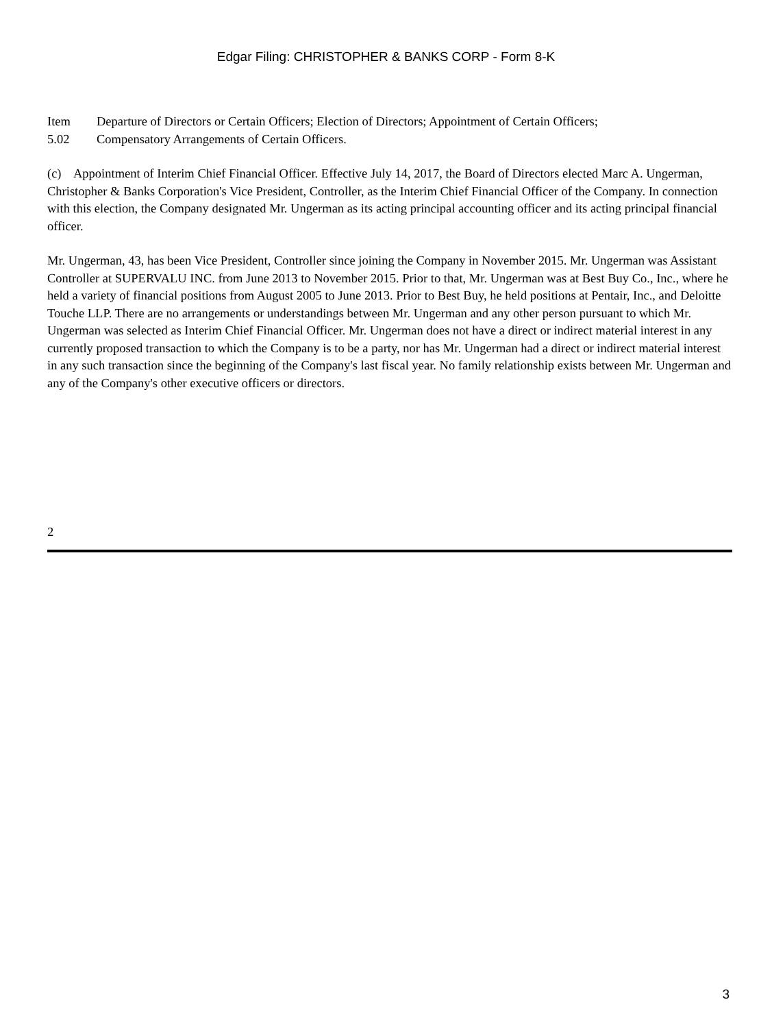Edgar Filing: CHRISTOPHER & BANKS CORP - Form 8-K
Item
5.02
Departure of Directors or Certain Officers; Election of Directors; Appointment of Certain Officers;
Compensatory Arrangements of Certain Officers.
(c) Appointment of Interim Chief Financial Officer. Effective July 14, 2017, the Board of Directors elected Marc A. Ungerman, Christopher & Banks Corporation's Vice President, Controller, as the Interim Chief Financial Officer of the Company. In connection with this election, the Company designated Mr. Ungerman as its acting principal accounting officer and its acting principal financial officer.
Mr. Ungerman, 43, has been Vice President, Controller since joining the Company in November 2015. Mr. Ungerman was Assistant Controller at SUPERVALU INC. from June 2013 to November 2015. Prior to that, Mr. Ungerman was at Best Buy Co., Inc., where he held a variety of financial positions from August 2005 to June 2013. Prior to Best Buy, he held positions at Pentair, Inc., and Deloitte Touche LLP. There are no arrangements or understandings between Mr. Ungerman and any other person pursuant to which Mr. Ungerman was selected as Interim Chief Financial Officer. Mr. Ungerman does not have a direct or indirect material interest in any currently proposed transaction to which the Company is to be a party, nor has Mr. Ungerman had a direct or indirect material interest in any such transaction since the beginning of the Company's last fiscal year. No family relationship exists between Mr. Ungerman and any of the Company's other executive officers or directors.
2
3